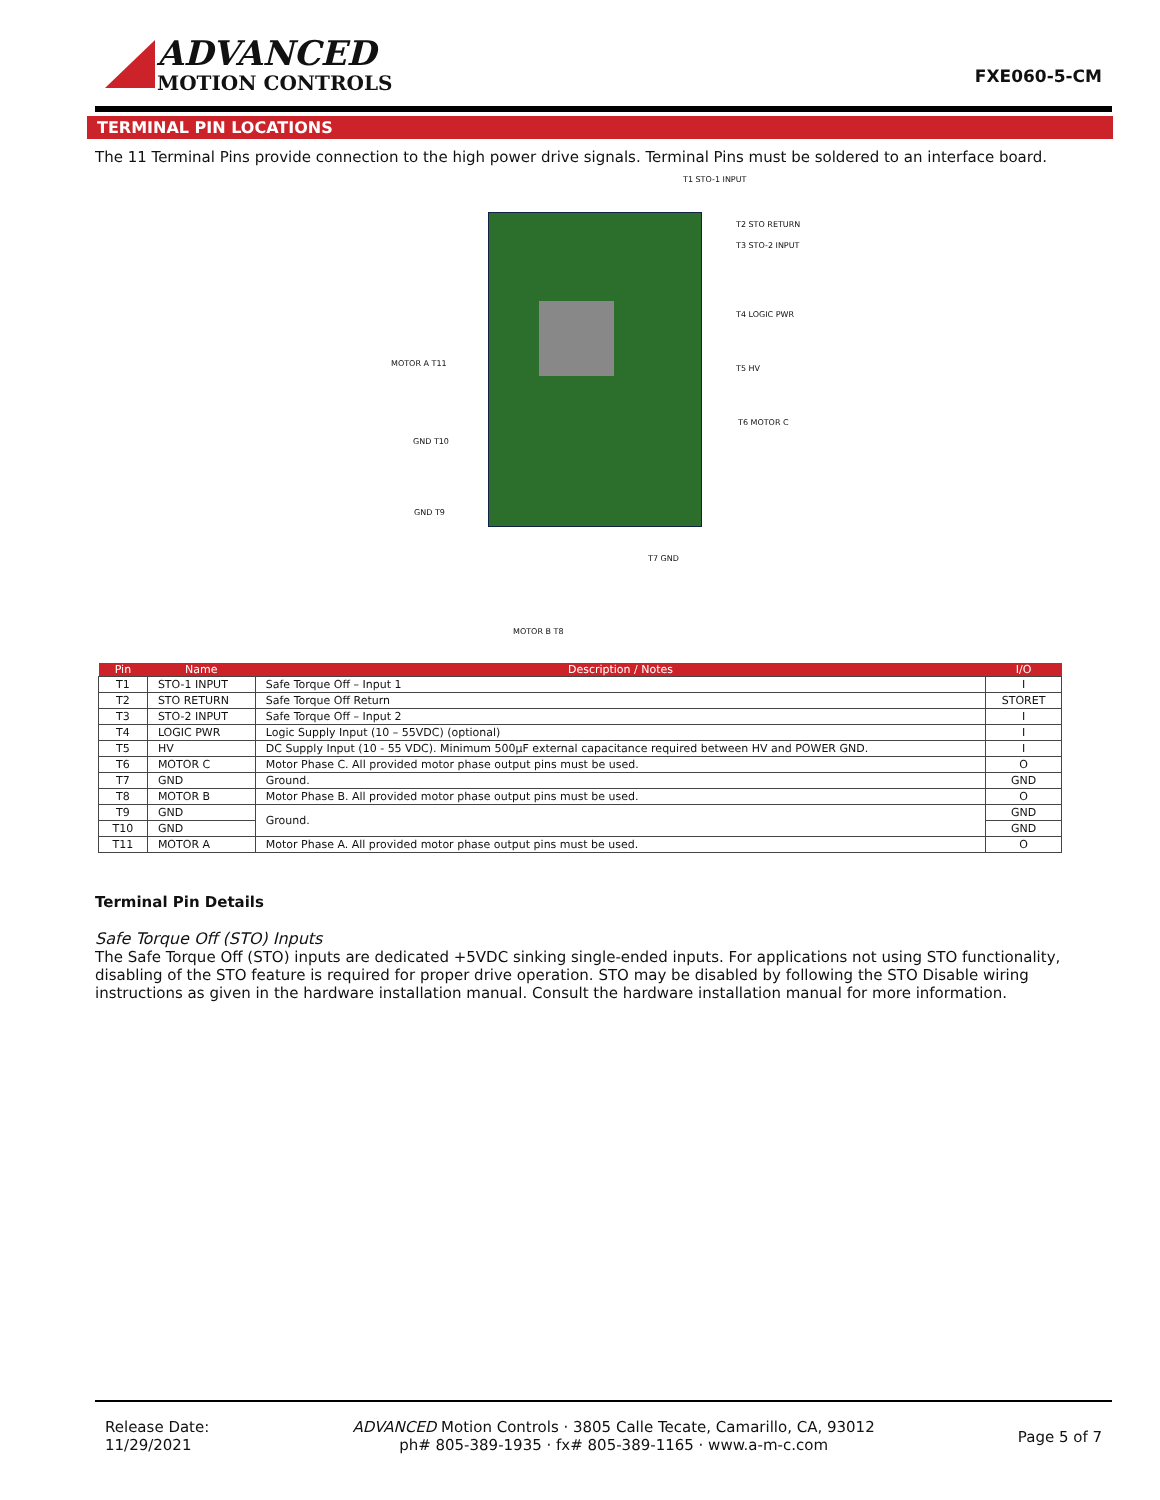ADVANCED
MOTION CONTROLS
FXE060-5-CM
TERMINAL PIN LOCATIONS
The 11 Terminal Pins provide connection to the high power drive signals. Terminal Pins must be soldered to an interface board.
T1 STO-1 INPUT
T2 STO RETURN
T3 STO-2 INPUT
T4 LOGIC PWR
T5 HV
T6 MOTOR C
MOTOR A T11
GND T10
GND T9
T7 GND
MOTOR B T8
| Pin | Name | Description / Notes | I/O |
| --- | --- | --- | --- |
| T1 | STO-1 INPUT | Safe Torque Off – Input 1 | I |
| T2 | STO RETURN | Safe Torque Off Return | STORET |
| T3 | STO-2 INPUT | Safe Torque Off – Input 2 | I |
| T4 | LOGIC PWR | Logic Supply Input (10 – 55VDC) (optional) | I |
| T5 | HV | DC Supply Input (10 - 55 VDC). Minimum 500µF external capacitance required between HV and POWER GND. | I |
| T6 | MOTOR C | Motor Phase C. All provided motor phase output pins must be used. | O |
| T7 | GND | Ground. | GND |
| T8 | MOTOR B | Motor Phase B. All provided motor phase output pins must be used. | O |
| T9 | GND | Ground. | GND |
| T10 | GND | | GND |
| T11 | MOTOR A | Motor Phase A. All provided motor phase output pins must be used. | O |
Terminal Pin Details
Safe Torque Off (STO) Inputs
The Safe Torque Off (STO) inputs are dedicated +5VDC sinking single-ended inputs. For applications not using STO functionality, disabling of the STO feature is required for proper drive operation. STO may be disabled by following the STO Disable wiring instructions as given in the hardware installation manual. Consult the hardware installation manual for more information.
Release Date:
11/29/2021
ADVANCED Motion Controls · 3805 Calle Tecate, Camarillo, CA, 93012
ph# 805-389-1935 · fx# 805-389-1165 · www.a-m-c.com
Page 5 of 7